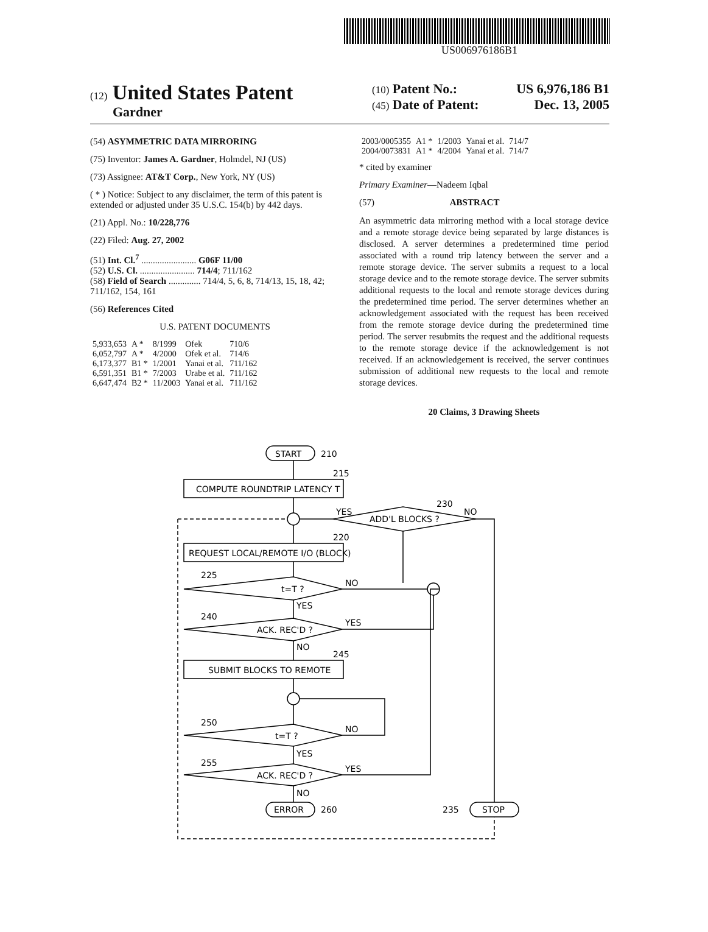US006976186B1
(12) United States Patent
Gardner
(10) Patent No.: US 6,976,186 B1
(45) Date of Patent: Dec. 13, 2005
(54) ASYMMETRIC DATA MIRRORING
(75) Inventor: James A. Gardner, Holmdel, NJ (US)
(73) Assignee: AT&T Corp., New York, NY (US)
( * ) Notice: Subject to any disclaimer, the term of this patent is extended or adjusted under 35 U.S.C. 154(b) by 442 days.
(21) Appl. No.: 10/228,776
(22) Filed: Aug. 27, 2002
(51) Int. Cl.<sup>7</sup> ........................ G06F 11/00
(52) U.S. Cl. ........................ 714/4; 711/162
(58) Field of Search .............. 714/4, 5, 6, 8, 714/13, 15, 18, 42; 711/162, 154, 161
(56) References Cited
U.S. PATENT DOCUMENTS
| 5,933,653 | A * | 8/1999 | Ofek | 710/6 |
| 6,052,797 | A * | 4/2000 | Ofek et al. | 714/6 |
| 6,173,377 | B1 * | 1/2001 | Yanai et al. | 711/162 |
| 6,591,351 | B1 * | 7/2003 | Urabe et al. | 711/162 |
| 6,647,474 | B2 * | 11/2003 | Yanai et al. | 711/162 |
| 2003/0005355 | A1 * | 1/2003 | Yanai et al. | 714/7 |
| 2004/0073831 | A1 * | 4/2004 | Yanai et al. | 714/7 |
* cited by examiner
Primary Examiner—Nadeem Iqbal
(57) ABSTRACT
An asymmetric data mirroring method with a local storage device and a remote storage device being separated by large distances is disclosed. A server determines a predetermined time period associated with a round trip latency between the server and a remote storage device. The server submits a request to a local storage device and to the remote storage device. The server submits additional requests to the local and remote storage devices during the predetermined time period. The server determines whether an acknowledgement associated with the request has been received from the remote storage device during the predetermined time period. The server resubmits the request and the additional requests to the remote storage device if the acknowledgement is not received. If an acknowledgement is received, the server continues submission of additional new requests to the local and remote storage devices.
20 Claims, 3 Drawing Sheets
START
210
215
COMPUTE ROUNDTRIP LATENCY T
YES
ADD'L BLOCKS ?
230
NO
220
REQUEST LOCAL/REMOTE I/O (BLOCK)
225
t=T ?
NO
YES
240
ACK. REC'D ?
YES
NO
245
SUBMIT BLOCKS TO REMOTE
250
t=T ?
NO
YES
255
ACK. REC'D ?
YES
NO
ERROR
260
235
STOP